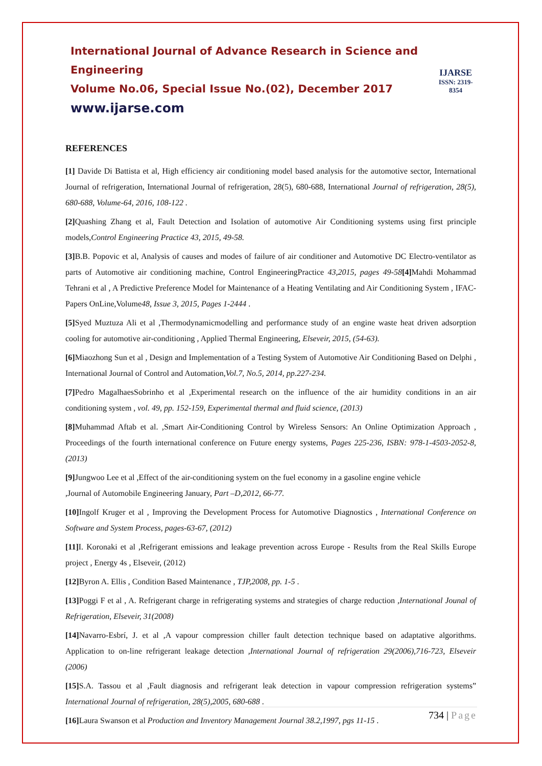International Journal of Advance Research in Science and Engineering
Volume No.06, Special Issue No.(02), December 2017
www.ijarse.com
IJARSE
ISSN: 2319-8354
REFERENCES
[1] Davide Di Battista et al, High efficiency air conditioning model based analysis for the automotive sector, International Journal of refrigeration, International Journal of refrigeration, 28(5), 680-688, International Journal of refrigeration, 28(5), 680-688, Volume-64, 2016, 108-122 .
[2] Quashing Zhang et al, Fault Detection and Isolation of automotive Air Conditioning systems using first principle models,Control Engineering Practice 43, 2015, 49-58.
[3] B.B. Popovic et al, Analysis of causes and modes of failure of air conditioner and Automotive DC Electro-ventilator as parts of Automotive air conditioning machine, Control EngineeringPractice 43,2015, pages 49-58[4] Mahdi Mohammad Tehrani et al , A Predictive Preference Model for Maintenance of a Heating Ventilating and Air Conditioning System , IFAC-Papers OnLine,Volume48, Issue 3, 2015, Pages 1-2444 .
[5] Syed Muztuza Ali et al ,Thermodynamicmodelling and performance study of an engine waste heat driven adsorption cooling for automotive air-conditioning , Applied Thermal Engineering, Elseveir, 2015, (54-63).
[6] Miaozhong Sun et al , Design and Implementation of a Testing System of Automotive Air Conditioning Based on Delphi , International Journal of Control and Automation,Vol.7, No.5, 2014, pp.227-234.
[7] Pedro MagalhaesSobrinho et al ,Experimental research on the influence of the air humidity conditions in an air conditioning system , vol. 49, pp. 152-159, Experimental thermal and fluid science, (2013)
[8] Muhammad Aftab et al. ,Smart Air-Conditioning Control by Wireless Sensors: An Online Optimization Approach , Proceedings of the fourth international conference on Future energy systems, Pages 225-236, ISBN: 978-1-4503-2052-8, (2013)
[9] Jungwoo Lee et al ,Effect of the air-conditioning system on the fuel economy in a gasoline engine vehicle
,Journal of Automobile Engineering January, Part –D,2012, 66-77.
[10] Ingolf Kruger et al , Improving the Development Process for Automotive Diagnostics , International Conference on Software and System Process, pages-63-67, (2012)
[11] I. Koronaki et al ,Refrigerant emissions and leakage prevention across Europe - Results from the Real Skills Europe project , Energy 4s , Elseveir, (2012)
[12] Byron A. Ellis , Condition Based Maintenance , TJP,2008, pp. 1-5 .
[13] Poggi F et al , A. Refrigerant charge in refrigerating systems and strategies of charge reduction ,International Jounal of Refrigeration, Elseveir, 31(2008)
[14] Navarro-Esbrí, J. et al ,A vapour compression chiller fault detection technique based on adaptative algorithms. Application to on-line refrigerant leakage detection ,International Journal of refrigeration 29(2006),716-723, Elseveir (2006)
[15] S.A. Tassou et al ,Fault diagnosis and refrigerant leak detection in vapour compression refrigeration systems” International Journal of refrigeration, 28(5),2005, 680-688 .
[16] Laura Swanson et al Production and Inventory Management Journal 38.2,1997, pgs 11-15 .
734 | Page